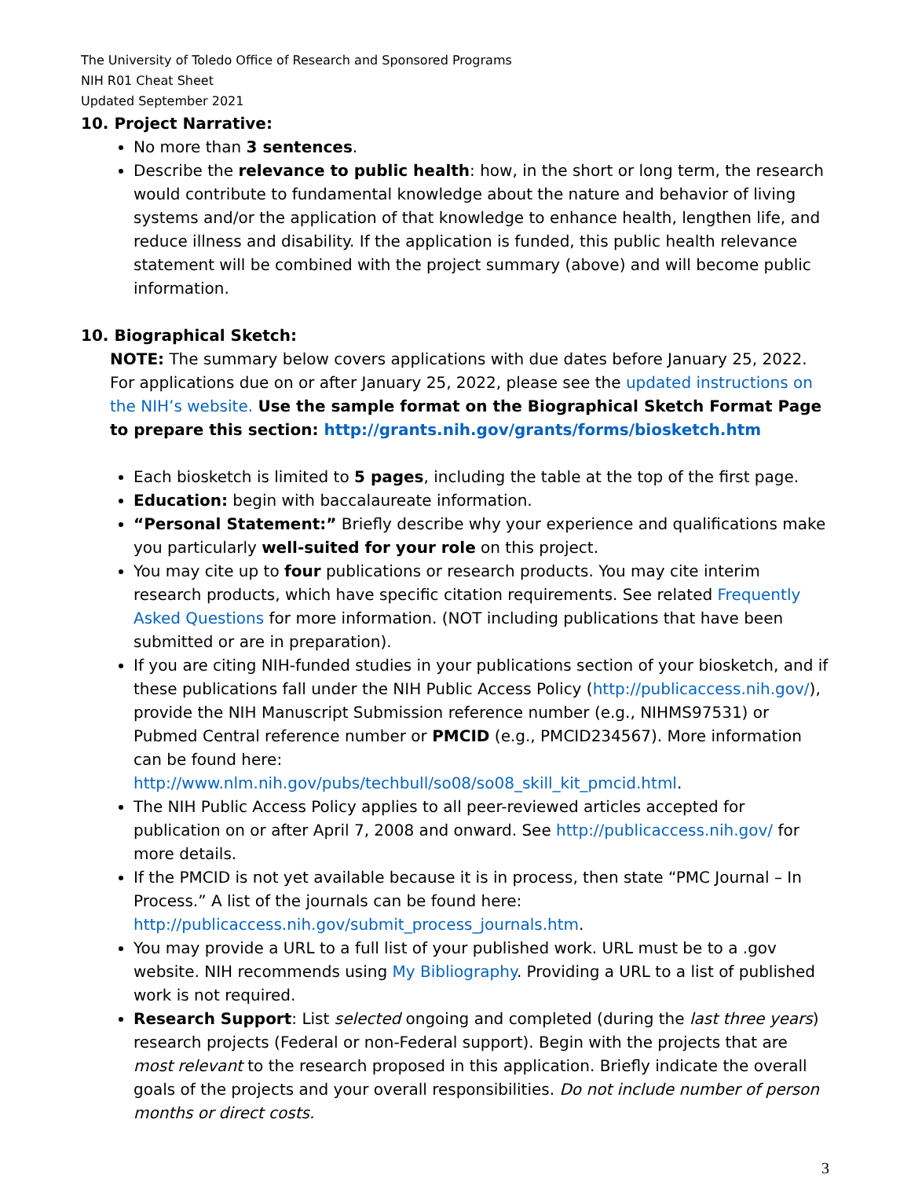The University of Toledo Office of Research and Sponsored Programs
NIH R01 Cheat Sheet
Updated September 2021
10. Project Narrative:
No more than 3 sentences.
Describe the relevance to public health: how, in the short or long term, the research would contribute to fundamental knowledge about the nature and behavior of living systems and/or the application of that knowledge to enhance health, lengthen life, and reduce illness and disability. If the application is funded, this public health relevance statement will be combined with the project summary (above) and will become public information.
10. Biographical Sketch:
NOTE: The summary below covers applications with due dates before January 25, 2022. For applications due on or after January 25, 2022, please see the updated instructions on the NIH’s website. Use the sample format on the Biographical Sketch Format Page to prepare this section: http://grants.nih.gov/grants/forms/biosketch.htm
Each biosketch is limited to 5 pages, including the table at the top of the first page.
Education: begin with baccalaureate information.
“Personal Statement:” Briefly describe why your experience and qualifications make you particularly well-suited for your role on this project.
You may cite up to four publications or research products. You may cite interim research products, which have specific citation requirements. See related Frequently Asked Questions for more information. (NOT including publications that have been submitted or are in preparation).
If you are citing NIH-funded studies in your publications section of your biosketch, and if these publications fall under the NIH Public Access Policy (http://publicaccess.nih.gov/), provide the NIH Manuscript Submission reference number (e.g., NIHMS97531) or Pubmed Central reference number or PMCID (e.g., PMCID234567). More information can be found here: http://www.nlm.nih.gov/pubs/techbull/so08/so08_skill_kit_pmcid.html.
The NIH Public Access Policy applies to all peer-reviewed articles accepted for publication on or after April 7, 2008 and onward. See http://publicaccess.nih.gov/ for more details.
If the PMCID is not yet available because it is in process, then state “PMC Journal – In Process.” A list of the journals can be found here: http://publicaccess.nih.gov/submit_process_journals.htm.
You may provide a URL to a full list of your published work. URL must be to a .gov website. NIH recommends using My Bibliography. Providing a URL to a list of published work is not required.
Research Support: List selected ongoing and completed (during the last three years) research projects (Federal or non-Federal support). Begin with the projects that are most relevant to the research proposed in this application. Briefly indicate the overall goals of the projects and your overall responsibilities. Do not include number of person months or direct costs.
3